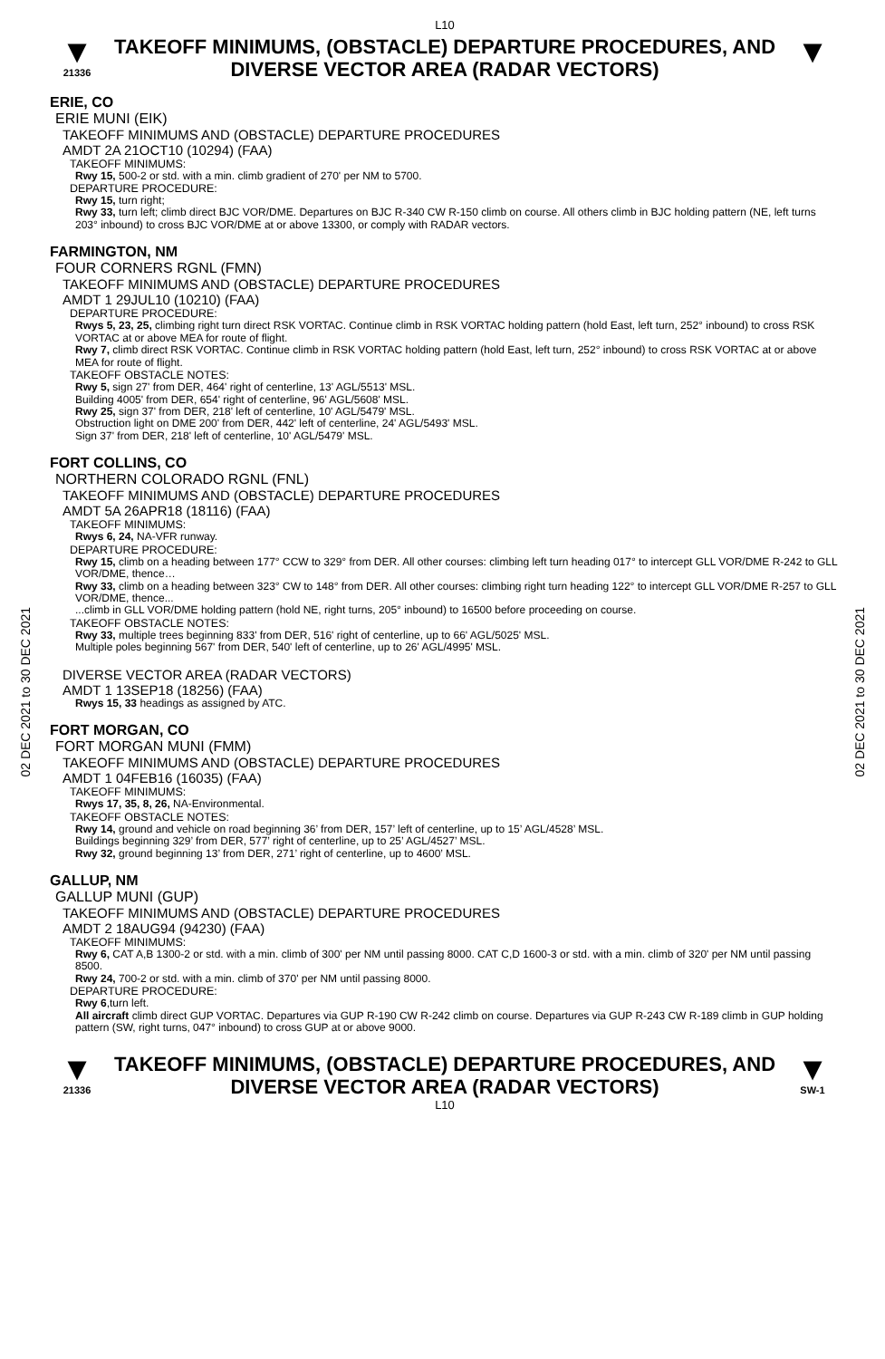L10
▼
21336
TAKEOFF MINIMUMS, (OBSTACLE) DEPARTURE PROCEDURES, AND
DIVERSE VECTOR AREA (RADAR VECTORS)
▼
ERIE, CO
ERIE MUNI (EIK)
TAKEOFF MINIMUMS AND (OBSTACLE) DEPARTURE PROCEDURES
AMDT 2A 21OCT10 (10294) (FAA)
TAKEOFF MINIMUMS:
Rwy 15, 500-2 or std. with a min. climb gradient of 270' per NM to 5700.
DEPARTURE PROCEDURE:
Rwy 15, turn right;
Rwy 33, turn left; climb direct BJC VOR/DME. Departures on BJC R-340 CW R-150 climb on course. All others climb in BJC holding pattern (NE, left turns 203° inbound) to cross BJC VOR/DME at or above 13300, or comply with RADAR vectors.
FARMINGTON, NM
FOUR CORNERS RGNL (FMN)
TAKEOFF MINIMUMS AND (OBSTACLE) DEPARTURE PROCEDURES
AMDT 1 29JUL10 (10210) (FAA)
DEPARTURE PROCEDURE:
Rwys 5, 23, 25, climbing right turn direct RSK VORTAC. Continue climb in RSK VORTAC holding pattern (hold East, left turn, 252° inbound) to cross RSK VORTAC at or above MEA for route of flight.
Rwy 7, climb direct RSK VORTAC. Continue climb in RSK VORTAC holding pattern (hold East, left turn, 252° inbound) to cross RSK VORTAC at or above MEA for route of flight.
TAKEOFF OBSTACLE NOTES:
Rwy 5, sign 27' from DER, 464' right of centerline, 13' AGL/5513' MSL.
Building 4005' from DER, 654' right of centerline, 96' AGL/5608' MSL.
Rwy 25, sign 37' from DER, 218' left of centerline, 10' AGL/5479' MSL.
Obstruction light on DME 200' from DER, 442' left of centerline, 24' AGL/5493' MSL.
Sign 37' from DER, 218' left of centerline, 10' AGL/5479' MSL.
FORT COLLINS, CO
NORTHERN COLORADO RGNL (FNL)
TAKEOFF MINIMUMS AND (OBSTACLE) DEPARTURE PROCEDURES
AMDT 5A 26APR18 (18116) (FAA)
TAKEOFF MINIMUMS:
Rwys 6, 24, NA-VFR runway.
DEPARTURE PROCEDURE:
Rwy 15, climb on a heading between 177° CCW to 329° from DER. All other courses: climbing left turn heading 017° to intercept GLL VOR/DME R-242 to GLL VOR/DME, thence…
Rwy 33, climb on a heading between 323° CW to 148° from DER. All other courses: climbing right turn heading 122° to intercept GLL VOR/DME R-257 to GLL VOR/DME, thence...
...climb in GLL VOR/DME holding pattern (hold NE, right turns, 205° inbound) to 16500 before proceeding on course.
TAKEOFF OBSTACLE NOTES:
Rwy 33, multiple trees beginning 833' from DER, 516' right of centerline, up to 66' AGL/5025' MSL.
Multiple poles beginning 567' from DER, 540' left of centerline, up to 26' AGL/4995' MSL.
DIVERSE VECTOR AREA (RADAR VECTORS)
AMDT 1 13SEP18 (18256) (FAA)
Rwys 15, 33 headings as assigned by ATC.
FORT MORGAN, CO
FORT MORGAN MUNI (FMM)
TAKEOFF MINIMUMS AND (OBSTACLE) DEPARTURE PROCEDURES
AMDT 1 04FEB16 (16035) (FAA)
TAKEOFF MINIMUMS:
Rwys 17, 35, 8, 26, NA-Environmental.
TAKEOFF OBSTACLE NOTES:
Rwy 14, ground and vehicle on road beginning 36’ from DER, 157’ left of centerline, up to 15’ AGL/4528’ MSL.
Buildings beginning 329’ from DER, 577’ right of centerline, up to 25’ AGL/4527’ MSL.
Rwy 32, ground beginning 13’ from DER, 271’ right of centerline, up to 4600’ MSL.
GALLUP, NM
GALLUP MUNI (GUP)
TAKEOFF MINIMUMS AND (OBSTACLE) DEPARTURE PROCEDURES
AMDT 2 18AUG94 (94230) (FAA)
TAKEOFF MINIMUMS:
Rwy 6, CAT A,B 1300-2 or std. with a min. climb of 300' per NM until passing 8000. CAT C,D 1600-3 or std. with a min. climb of 320' per NM until passing 8500.
Rwy 24, 700-2 or std. with a min. climb of 370' per NM until passing 8000.
DEPARTURE PROCEDURE:
Rwy 6,turn left.
All aircraft climb direct GUP VORTAC. Departures via GUP R-190 CW R-242 climb on course. Departures via GUP R-243 CW R-189 climb in GUP holding pattern (SW, right turns, 047° inbound) to cross GUP at or above 9000.
▼
21336
TAKEOFF MINIMUMS, (OBSTACLE) DEPARTURE PROCEDURES, AND
DIVERSE VECTOR AREA (RADAR VECTORS)
▼
SW-1
L10
02 DEC 2021 to 30 DEC 2021
02 DEC 2021 to 30 DEC 2021